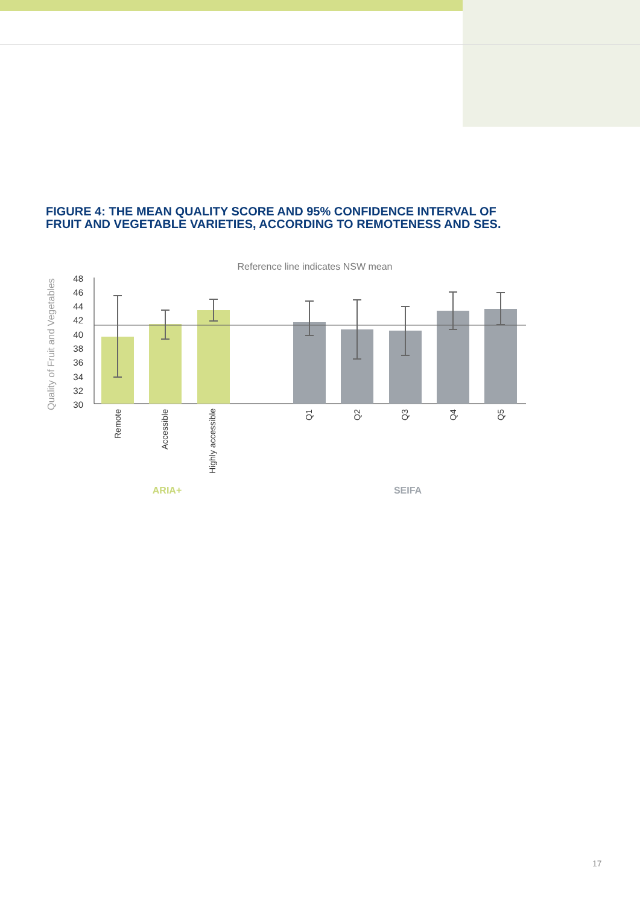FIGURE 4: THE MEAN QUALITY SCORE AND 95% CONFIDENCE INTERVAL OF FRUIT AND VEGETABLE VARIETIES, ACCORDING TO REMOTENESS AND SES.
Reference line indicates NSW mean
Quality of Fruit and Vegetables
48
46
44
42
40
38
36
34
32
30
Remote
Accessible
Highly accessible
Q1
Q2
Q3
Q4
Q5
ARIA+
SEIFA
17